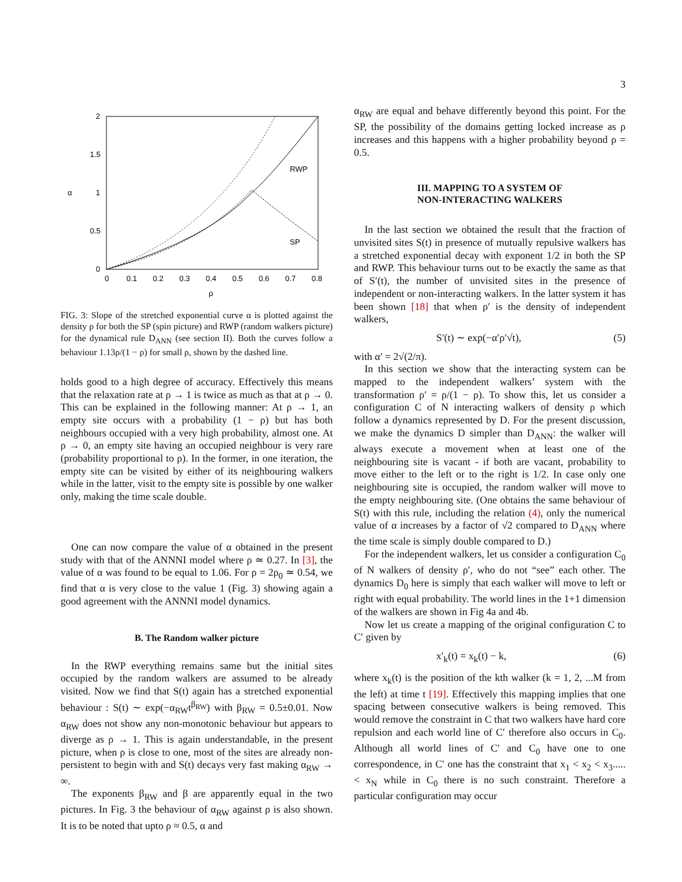3
2
1.5
1
0.5
0
0
0.1
0.2
0.3
0.4
0.5
0.6
0.7
0.8
ρ
α
RWP
SP
FIG. 3: Slope of the stretched exponential curve α is plotted against the density ρ for both the SP (spin picture) and RWP (random walkers picture) for the dynamical rule D<sub>ANN</sub> (see section II). Both the curves follow a behaviour 1.13ρ/(1 − ρ) for small ρ, shown by the dashed line.
holds good to a high degree of accuracy. Effectively this means that the relaxation rate at ρ → 1 is twice as much as that at ρ → 0. This can be explained in the following manner: At ρ → 1, an empty site occurs with a probability (1 − ρ) but has both neighbours occupied with a very high probability, almost one. At ρ → 0, an empty site having an occupied neighbour is very rare (probability proportional to ρ). In the former, in one iteration, the empty site can be visited by either of its neighbouring walkers while in the latter, visit to the empty site is possible by one walker only, making the time scale double.
One can now compare the value of α obtained in the present study with that of the ANNNI model where ρ ≃ 0.27. In [3], the value of α was found to be equal to 1.06. For ρ = 2ρ<sub>0</sub> ≃ 0.54, we find that α is very close to the value 1 (Fig. 3) showing again a good agreement with the ANNNI model dynamics.
B. The Random walker picture
In the RWP everything remains same but the initial sites occupied by the random walkers are assumed to be already visited. Now we find that S(t) again has a stretched exponential behaviour : S(t) ∼ exp(−α<sub>RW</sub>t<sup>β<sub>RW</sub></sup>) with β<sub>RW</sub> = 0.5±0.01. Now α<sub>RW</sub> does not show any non-monotonic behaviour but appears to diverge as ρ → 1. This is again understandable, in the present picture, when ρ is close to one, most of the sites are already non-persistent to begin with and S(t) decays very fast making α<sub>RW</sub> → ∞.
The exponents β<sub>RW</sub> and β are apparently equal in the two pictures. In Fig. 3 the behaviour of α<sub>RW</sub> against ρ is also shown. It is to be noted that upto ρ ≈ 0.5, α and
α<sub>RW</sub> are equal and behave differently beyond this point. For the SP, the possibility of the domains getting locked increase as ρ increases and this happens with a higher probability beyond ρ = 0.5.
III. MAPPING TO A SYSTEM OF
NON-INTERACTING WALKERS
In the last section we obtained the result that the fraction of unvisited sites S(t) in presence of mutually repulsive walkers has a stretched exponential decay with exponent 1/2 in both the SP and RWP. This behaviour turns out to be exactly the same as that of S′(t), the number of unvisited sites in the presence of independent or non-interacting walkers. In the latter system it has been shown [18] that when ρ′ is the density of independent walkers,
S′(t) ∼ exp(−α′ρ′√t), (5)
with α′ = 2√(2/π).
In this section we show that the interacting system can be mapped to the independent walkers’ system with the transformation ρ′ = ρ/(1 − ρ). To show this, let us consider a configuration C of N interacting walkers of density ρ which follow a dynamics represented by D. For the present discussion, we make the dynamics D simpler than D<sub>ANN</sub>: the walker will always execute a movement when at least one of the neighbouring site is vacant - if both are vacant, probability to move either to the left or to the right is 1/2. In case only one neighbouring site is occupied, the random walker will move to the empty neighbouring site. (One obtains the same behaviour of S(t) with this rule, including the relation (4), only the numerical value of α increases by a factor of √2 compared to D<sub>ANN</sub> where the time scale is simply double compared to D.)
For the independent walkers, let us consider a configuration C<sub>0</sub> of N walkers of density ρ′, who do not “see” each other. The dynamics D<sub>0</sub> here is simply that each walker will move to left or right with equal probability. The world lines in the 1+1 dimension of the walkers are shown in Fig 4a and 4b.
Now let us create a mapping of the original configuration C to C′ given by
x′<sub>k</sub>(t) = x<sub>k</sub>(t) − k, (6)
where x<sub>k</sub>(t) is the position of the kth walker (k = 1, 2, ...M from the left) at time t [19]. Effectively this mapping implies that one spacing between consecutive walkers is being removed. This would remove the constraint in C that two walkers have hard core repulsion and each world line of C′ therefore also occurs in C<sub>0</sub>. Although all world lines of C′ and C<sub>0</sub> have one to one correspondence, in C′ one has the constraint that x<sub>1</sub> < x<sub>2</sub> < x<sub>3</sub>..... < x<sub>N</sub> while in C<sub>0</sub> there is no such constraint. Therefore a particular configuration may occur